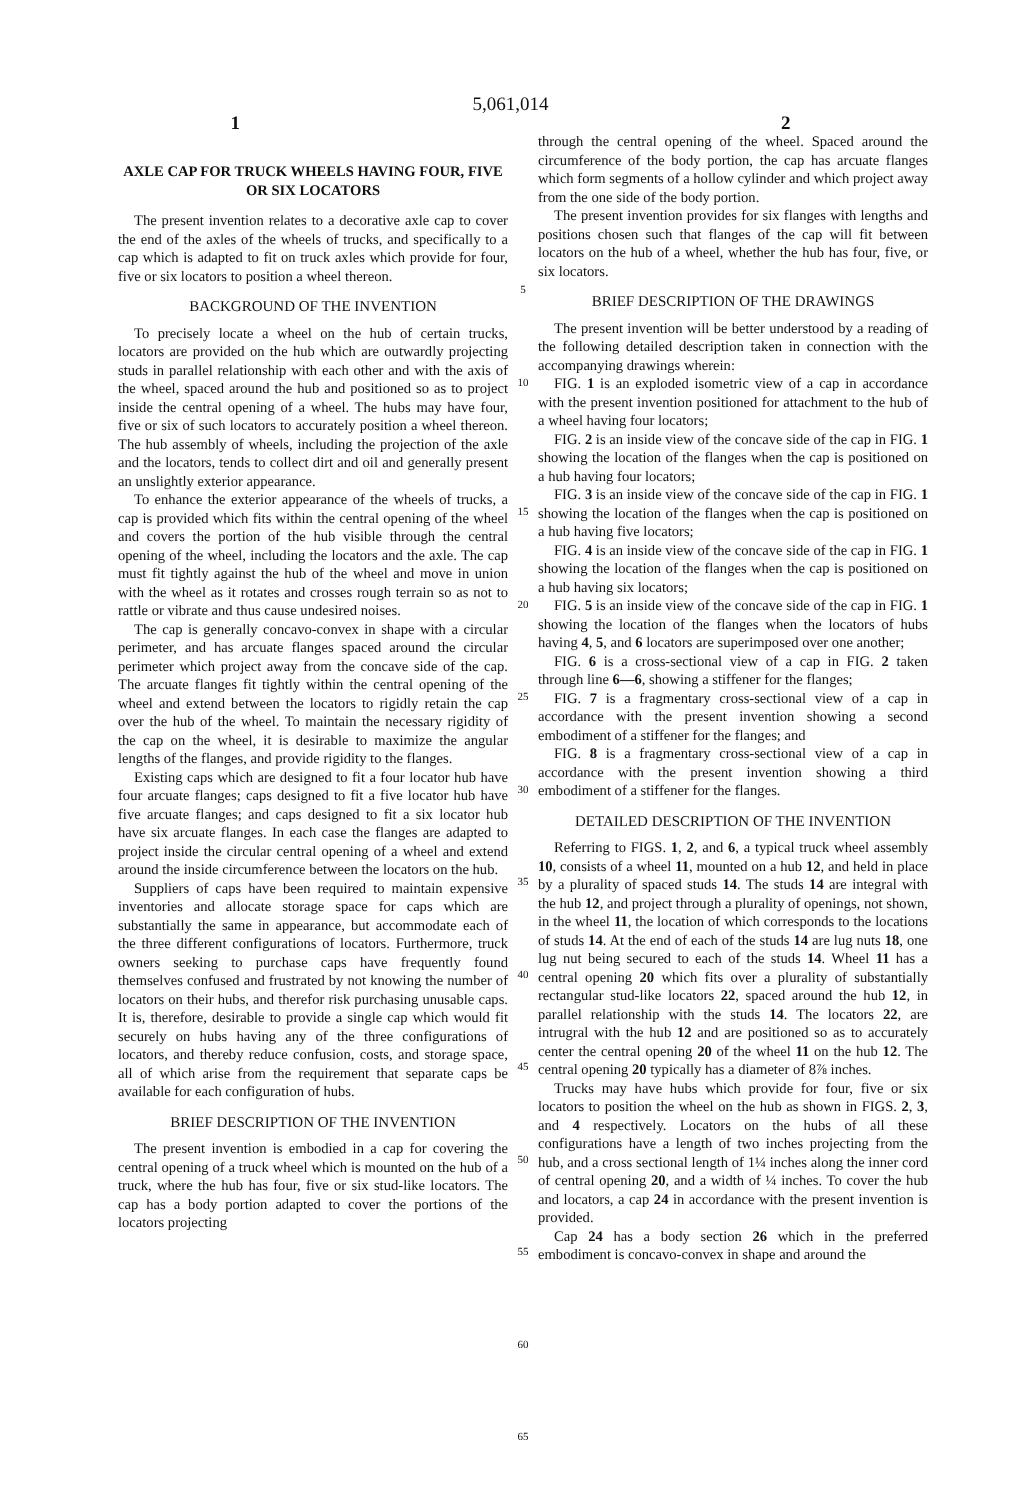5,061,014
1 2
AXLE CAP FOR TRUCK WHEELS HAVING FOUR, FIVE OR SIX LOCATORS
The present invention relates to a decorative axle cap to cover the end of the axles of the wheels of trucks, and specifically to a cap which is adapted to fit on truck axles which provide for four, five or six locators to position a wheel thereon.
BACKGROUND OF THE INVENTION
To precisely locate a wheel on the hub of certain trucks, locators are provided on the hub which are outwardly projecting studs in parallel relationship with each other and with the axis of the wheel, spaced around the hub and positioned so as to project inside the central opening of a wheel. The hubs may have four, five or six of such locators to accurately position a wheel thereon. The hub assembly of wheels, including the projection of the axle and the locators, tends to collect dirt and oil and generally present an unslightly exterior appearance.
To enhance the exterior appearance of the wheels of trucks, a cap is provided which fits within the central opening of the wheel and covers the portion of the hub visible through the central opening of the wheel, including the locators and the axle. The cap must fit tightly against the hub of the wheel and move in union with the wheel as it rotates and crosses rough terrain so as not to rattle or vibrate and thus cause undesired noises.
The cap is generally concavo-convex in shape with a circular perimeter, and has arcuate flanges spaced around the circular perimeter which project away from the concave side of the cap. The arcuate flanges fit tightly within the central opening of the wheel and extend between the locators to rigidly retain the cap over the hub of the wheel. To maintain the necessary rigidity of the cap on the wheel, it is desirable to maximize the angular lengths of the flanges, and provide rigidity to the flanges.
Existing caps which are designed to fit a four locator hub have four arcuate flanges; caps designed to fit a five locator hub have five arcuate flanges; and caps designed to fit a six locator hub have six arcuate flanges. In each case the flanges are adapted to project inside the circular central opening of a wheel and extend around the inside circumference between the locators on the hub.
Suppliers of caps have been required to maintain expensive inventories and allocate storage space for caps which are substantially the same in appearance, but accommodate each of the three different configurations of locators. Furthermore, truck owners seeking to purchase caps have frequently found themselves confused and frustrated by not knowing the number of locators on their hubs, and therefor risk purchasing unusable caps. It is, therefore, desirable to provide a single cap which would fit securely on hubs having any of the three configurations of locators, and thereby reduce confusion, costs, and storage space, all of which arise from the requirement that separate caps be available for each configuration of hubs.
BRIEF DESCRIPTION OF THE INVENTION
The present invention is embodied in a cap for covering the central opening of a truck wheel which is mounted on the hub of a truck, where the hub has four, five or six stud-like locators. The cap has a body portion adapted to cover the portions of the locators projecting
5
10
15
20
25
30
35
40
45
50
55
60
65
through the central opening of the wheel. Spaced around the circumference of the body portion, the cap has arcuate flanges which form segments of a hollow cylinder and which project away from the one side of the body portion.
The present invention provides for six flanges with lengths and positions chosen such that flanges of the cap will fit between locators on the hub of a wheel, whether the hub has four, five, or six locators.
BRIEF DESCRIPTION OF THE DRAWINGS
The present invention will be better understood by a reading of the following detailed description taken in connection with the accompanying drawings wherein:
FIG. 1 is an exploded isometric view of a cap in accordance with the present invention positioned for attachment to the hub of a wheel having four locators;
FIG. 2 is an inside view of the concave side of the cap in FIG. 1 showing the location of the flanges when the cap is positioned on a hub having four locators;
FIG. 3 is an inside view of the concave side of the cap in FIG. 1 showing the location of the flanges when the cap is positioned on a hub having five locators;
FIG. 4 is an inside view of the concave side of the cap in FIG. 1 showing the location of the flanges when the cap is positioned on a hub having six locators;
FIG. 5 is an inside view of the concave side of the cap in FIG. 1 showing the location of the flanges when the locators of hubs having 4, 5, and 6 locators are superimposed over one another;
FIG. 6 is a cross-sectional view of a cap in FIG. 2 taken through line 6—6, showing a stiffener for the flanges;
FIG. 7 is a fragmentary cross-sectional view of a cap in accordance with the present invention showing a second embodiment of a stiffener for the flanges; and
FIG. 8 is a fragmentary cross-sectional view of a cap in accordance with the present invention showing a third embodiment of a stiffener for the flanges.
DETAILED DESCRIPTION OF THE INVENTION
Referring to FIGS. 1, 2, and 6, a typical truck wheel assembly 10, consists of a wheel 11, mounted on a hub 12, and held in place by a plurality of spaced studs 14. The studs 14 are integral with the hub 12, and project through a plurality of openings, not shown, in the wheel 11, the location of which corresponds to the locations of studs 14. At the end of each of the studs 14 are lug nuts 18, one lug nut being secured to each of the studs 14. Wheel 11 has a central opening 20 which fits over a plurality of substantially rectangular stud-like locators 22, spaced around the hub 12, in parallel relationship with the studs 14. The locators 22, are intrugral with the hub 12 and are positioned so as to accurately center the central opening 20 of the wheel 11 on the hub 12. The central opening 20 typically has a diameter of 8⅞ inches.
Trucks may have hubs which provide for four, five or six locators to position the wheel on the hub as shown in FIGS. 2, 3, and 4 respectively. Locators on the hubs of all these configurations have a length of two inches projecting from the hub, and a cross sectional length of 1¼ inches along the inner cord of central opening 20, and a width of ¼ inches. To cover the hub and locators, a cap 24 in accordance with the present invention is provided.
Cap 24 has a body section 26 which in the preferred embodiment is concavo-convex in shape and around the